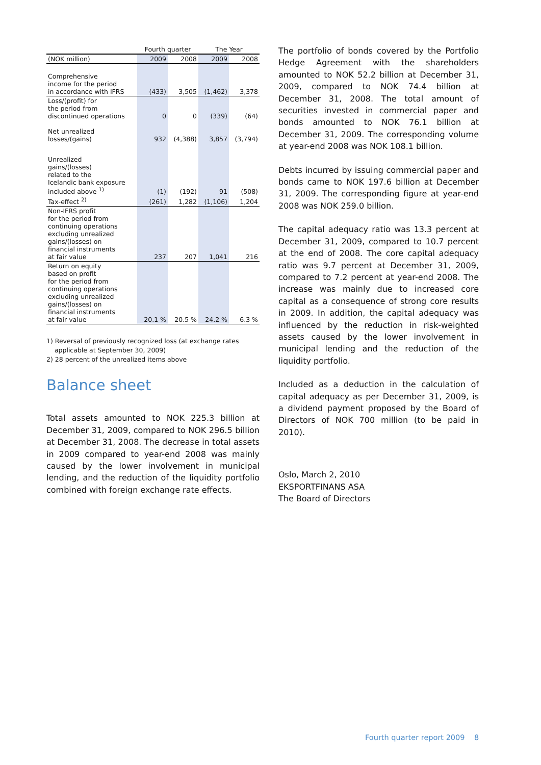| | Fourth quarter | | The Year | |
| --- | --- | --- | --- | --- |
| (NOK million) | 2009 | 2008 | 2009 | 2008 |
| Comprehensive income for the period in accordance with IFRS | (433) | 3,505 | (1,462) | 3,378 |
| Loss/(profit) for the period from discontinued operations | 0 | 0 | (339) | (64) |
| Net unrealized losses/(gains) | 932 | (4,388) | 3,857 | (3,794) |
| Unrealized gains/(losses) related to the Icelandic bank exposure included above <sup>1)</sup> | (1) | (192) | 91 | (508) |
| Tax-effect <sup>2)</sup> | (261) | 1,282 | (1,106) | 1,204 |
| Non-IFRS profit for the period from continuing operations excluding unrealized gains/(losses) on financial instruments at fair value | 237 | 207 | 1,041 | 216 |
| Return on equity based on profit for the period from continuing operations excluding unrealized gains/(losses) on financial instruments at fair value | 20.1 % | 20.5 % | 24.2 % | 6.3 % |
1) Reversal of previously recognized loss (at exchange rates
applicable at September 30, 2009)
2) 28 percent of the unrealized items above
Balance sheet
Total assets amounted to NOK 225.3 billion at December 31, 2009, compared to NOK 296.5 billion at December 31, 2008. The decrease in total assets in 2009 compared to year-end 2008 was mainly caused by the lower involvement in municipal lending, and the reduction of the liquidity portfolio combined with foreign exchange rate effects.
The portfolio of bonds covered by the Portfolio Hedge Agreement with the shareholders amounted to NOK 52.2 billion at December 31, 2009, compared to NOK 74.4 billion at December 31, 2008. The total amount of securities invested in commercial paper and bonds amounted to NOK 76.1 billion at December 31, 2009. The corresponding volume at year-end 2008 was NOK 108.1 billion.
Debts incurred by issuing commercial paper and bonds came to NOK 197.6 billion at December 31, 2009. The corresponding figure at year-end 2008 was NOK 259.0 billion.
The capital adequacy ratio was 13.3 percent at December 31, 2009, compared to 10.7 percent at the end of 2008. The core capital adequacy ratio was 9.7 percent at December 31, 2009, compared to 7.2 percent at year-end 2008. The increase was mainly due to increased core capital as a consequence of strong core results in 2009. In addition, the capital adequacy was influenced by the reduction in risk-weighted assets caused by the lower involvement in municipal lending and the reduction of the liquidity portfolio.
Included as a deduction in the calculation of capital adequacy as per December 31, 2009, is a dividend payment proposed by the Board of Directors of NOK 700 million (to be paid in 2010).
Oslo, March 2, 2010
EKSPORTFINANS ASA
The Board of Directors
Fourth quarter report 2009 8